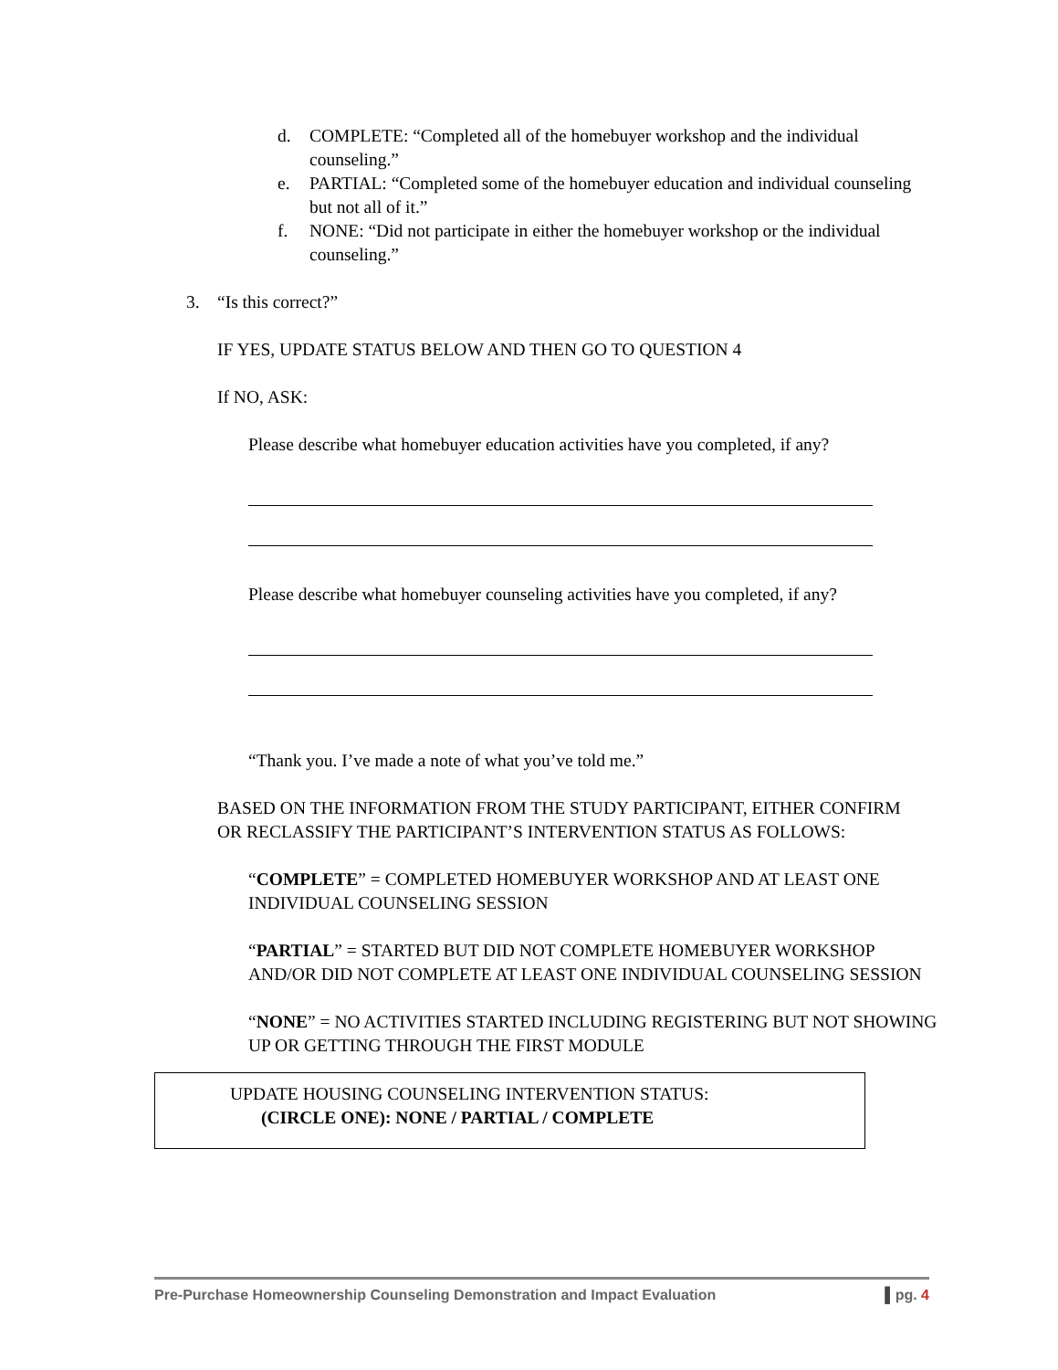d. COMPLETE: “Completed all of the homebuyer workshop and the individual counseling.”
e. PARTIAL: “Completed some of the homebuyer education and individual counseling but not all of it.”
f. NONE: “Did not participate in either the homebuyer workshop or the individual counseling.”
3. “Is this correct?”
IF YES, UPDATE STATUS BELOW AND THEN GO TO QUESTION 4
If NO, ASK:
Please describe what homebuyer education activities have you completed, if any?
Please describe what homebuyer counseling activities have you completed, if any?
“Thank you. I’ve made a note of what you’ve told me.”
BASED ON THE INFORMATION FROM THE STUDY PARTICIPANT, EITHER CONFIRM OR RECLASSIFY THE PARTICIPANT’S INTERVENTION STATUS AS FOLLOWS:
“COMPLETE” = COMPLETED HOMEBUYER WORKSHOP AND AT LEAST ONE INDIVIDUAL COUNSELING SESSION
“PARTIAL” = STARTED BUT DID NOT COMPLETE HOMEBUYER WORKSHOP AND/OR DID NOT COMPLETE AT LEAST ONE INDIVIDUAL COUNSELING SESSION
“NONE” = NO ACTIVITIES STARTED INCLUDING REGISTERING BUT NOT SHOWING UP OR GETTING THROUGH THE FIRST MODULE
UPDATE HOUSING COUNSELING INTERVENTION STATUS:
(CIRCLE ONE): NONE / PARTIAL / COMPLETE
Pre-Purchase Homeownership Counseling Demonstration and Impact Evaluation ▌pg. 4